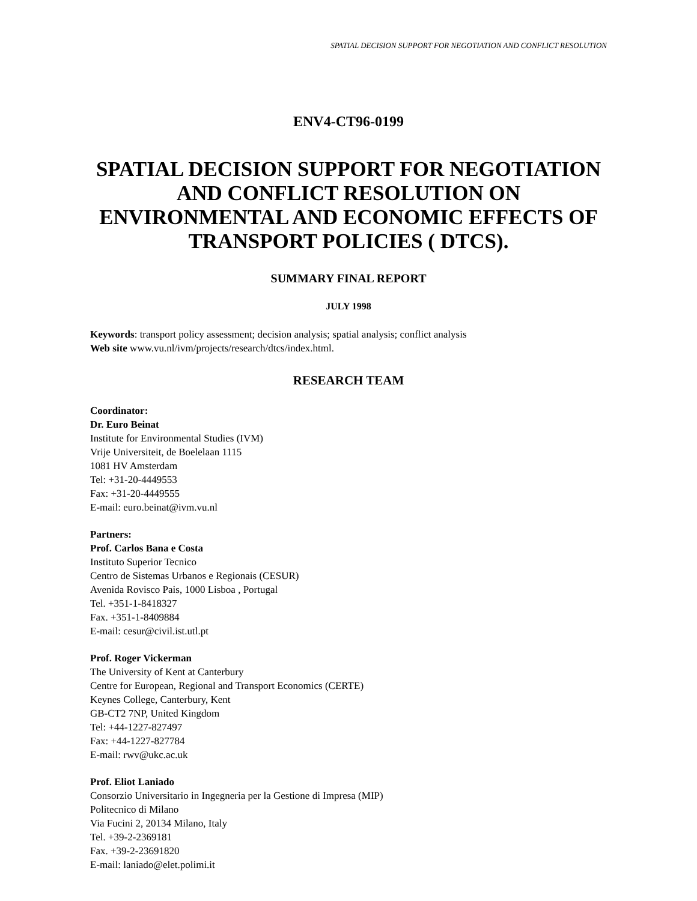SPATIAL DECISION SUPPORT FOR NEGOTIATION AND CONFLICT RESOLUTION
ENV4-CT96-0199
SPATIAL DECISION SUPPORT FOR NEGOTIATION AND CONFLICT RESOLUTION ON ENVIRONMENTAL AND ECONOMIC EFFECTS OF TRANSPORT POLICIES ( DTCS).
SUMMARY FINAL REPORT
JULY 1998
Keywords: transport policy assessment; decision analysis; spatial analysis; conflict analysis
Web site www.vu.nl/ivm/projects/research/dtcs/index.html.
RESEARCH TEAM
Coordinator:
Dr. Euro Beinat
Institute for Environmental Studies (IVM)
Vrije Universiteit, de Boelelaan 1115
1081 HV Amsterdam
Tel: +31-20-4449553
Fax: +31-20-4449555
E-mail: euro.beinat@ivm.vu.nl
Partners:
Prof. Carlos Bana e Costa
Instituto Superior Tecnico
Centro de Sistemas Urbanos e Regionais (CESUR)
Avenida Rovisco Pais, 1000 Lisboa , Portugal
Tel. +351-1-8418327
Fax. +351-1-8409884
E-mail: cesur@civil.ist.utl.pt
Prof. Roger Vickerman
The University of Kent at Canterbury
Centre for European, Regional and Transport Economics (CERTE)
Keynes College, Canterbury, Kent
GB-CT2 7NP, United Kingdom
Tel: +44-1227-827497
Fax: +44-1227-827784
E-mail: rwv@ukc.ac.uk
Prof. Eliot Laniado
Consorzio Universitario in Ingegneria per la Gestione di Impresa (MIP)
Politecnico di Milano
Via Fucini 2, 20134 Milano, Italy
Tel. +39-2-2369181
Fax. +39-2-23691820
E-mail: laniado@elet.polimi.it